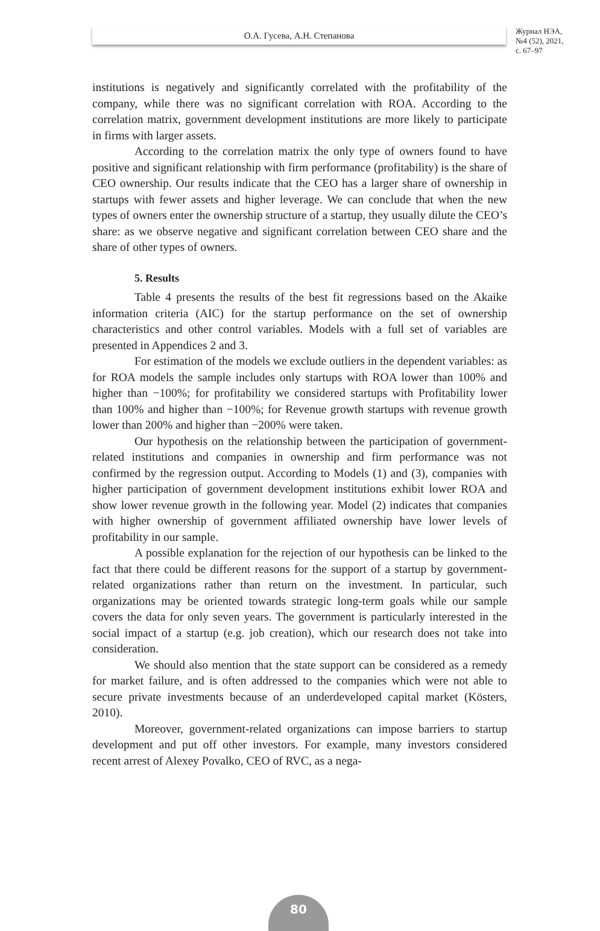О.А. Гусева, А.Н. Степанова
Журнал НЭА,
№4 (52), 2021,
с. 67–97
institutions is negatively and significantly correlated with the profitability of the company, while there was no significant correlation with ROA. According to the correlation matrix, government development institutions are more likely to participate in firms with larger assets.
According to the correlation matrix the only type of owners found to have positive and significant relationship with firm performance (profitability) is the share of CEO ownership. Our results indicate that the CEO has a larger share of ownership in startups with fewer assets and higher leverage. We can conclude that when the new types of owners enter the ownership structure of a startup, they usually dilute the CEO’s share: as we observe negative and significant correlation between CEO share and the share of other types of owners.
5. Results
Table 4 presents the results of the best fit regressions based on the Akaike information criteria (AIC) for the startup performance on the set of ownership characteristics and other control variables. Models with a full set of variables are presented in Appendices 2 and 3.
For estimation of the models we exclude outliers in the dependent variables: as for ROA models the sample includes only startups with ROA lower than 100% and higher than −100%; for profitability we considered startups with Profitability lower than 100% and higher than −100%; for Revenue growth startups with revenue growth lower than 200% and higher than −200% were taken.
Our hypothesis on the relationship between the participation of government-related institutions and companies in ownership and firm performance was not confirmed by the regression output. According to Models (1) and (3), companies with higher participation of government development institutions exhibit lower ROA and show lower revenue growth in the following year. Model (2) indicates that companies with higher ownership of government affiliated ownership have lower levels of profitability in our sample.
A possible explanation for the rejection of our hypothesis can be linked to the fact that there could be different reasons for the support of a startup by government-related organizations rather than return on the investment. In particular, such organizations may be oriented towards strategic long-term goals while our sample covers the data for only seven years. The government is particularly interested in the social impact of a startup (e.g. job creation), which our research does not take into consideration.
We should also mention that the state support can be considered as a remedy for market failure, and is often addressed to the companies which were not able to secure private investments because of an underdeveloped capital market (Kösters, 2010).
Moreover, government-related organizations can impose barriers to startup development and put off other investors. For example, many investors considered recent arrest of Alexey Povalko, CEO of RVC, as a nega-
80